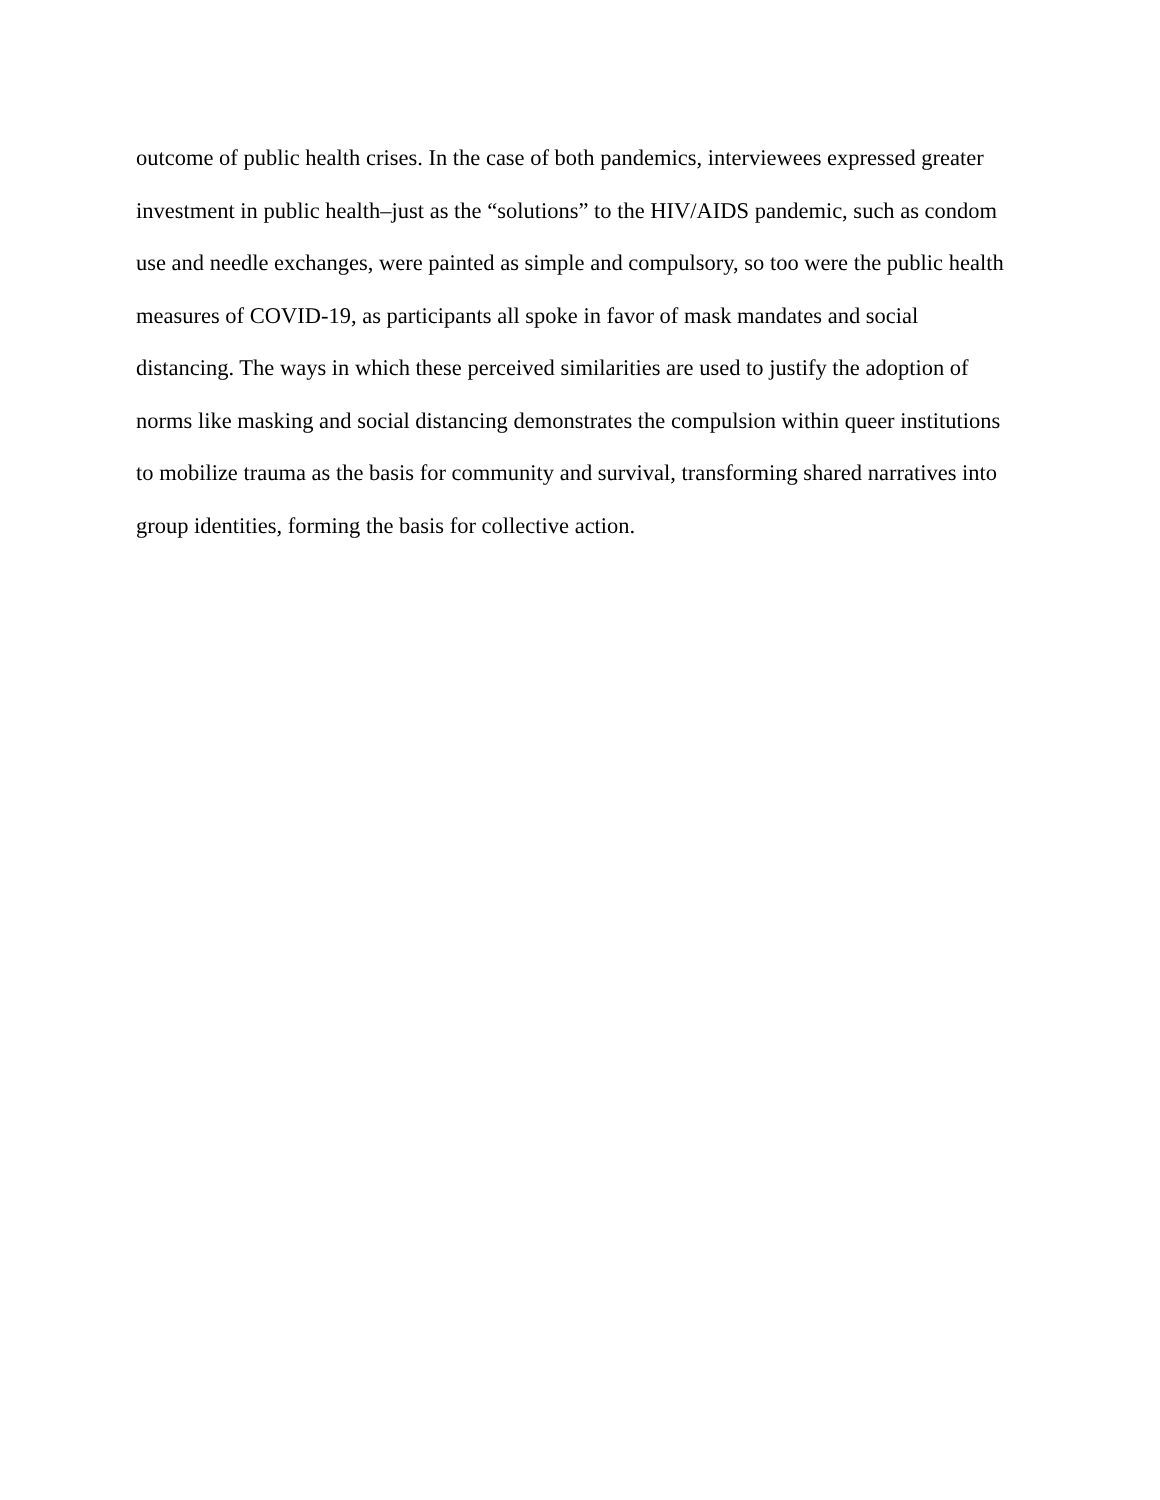outcome of public health crises. In the case of both pandemics, interviewees expressed greater
investment in public health–just as the “solutions” to the HIV/AIDS pandemic, such as condom
use and needle exchanges, were painted as simple and compulsory, so too were the public health
measures of COVID-19, as participants all spoke in favor of mask mandates and social
distancing. The ways in which these perceived similarities are used to justify the adoption of
norms like masking and social distancing demonstrates the compulsion within queer institutions
to mobilize trauma as the basis for community and survival, transforming shared narratives into
group identities, forming the basis for collective action.